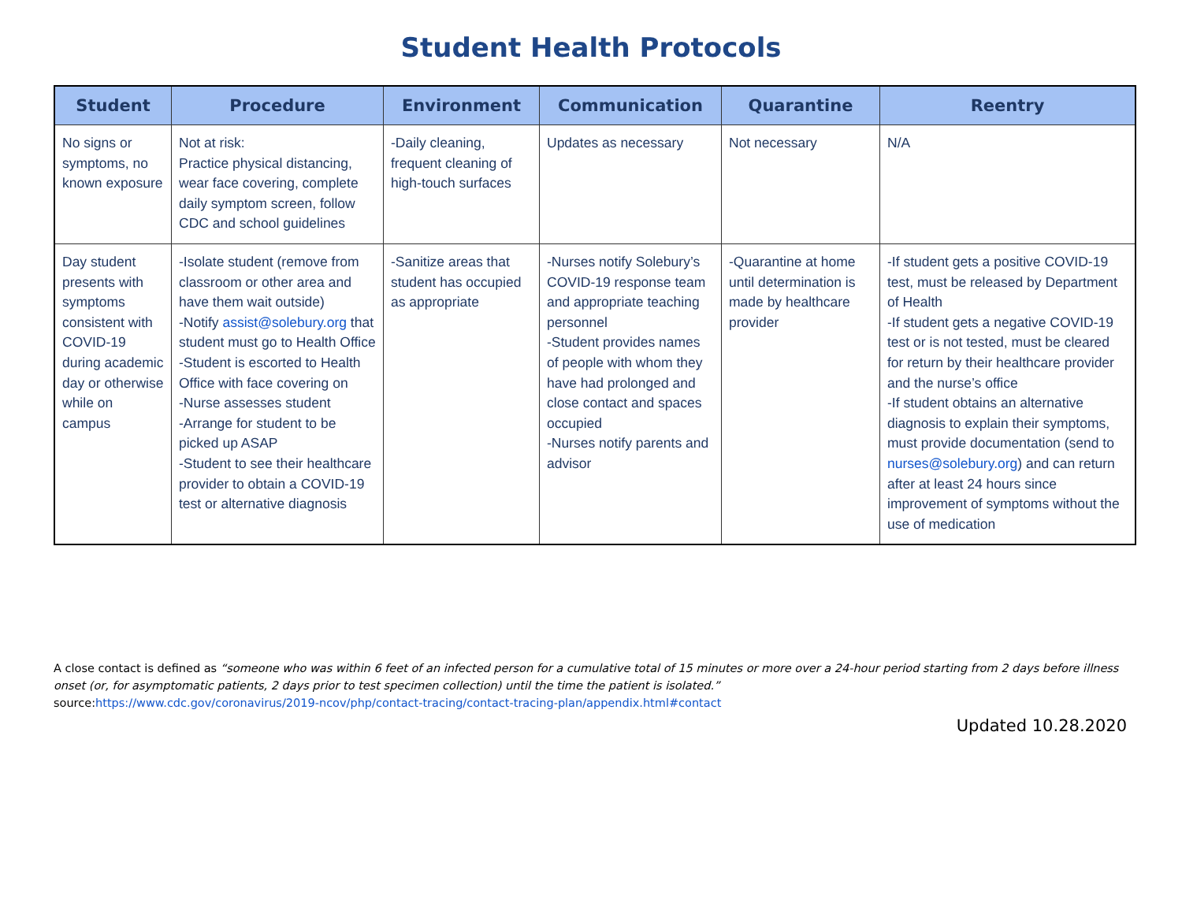Student Health Protocols
| Student | Procedure | Environment | Communication | Quarantine | Reentry |
| --- | --- | --- | --- | --- | --- |
| No signs or symptoms, no known exposure | Not at risk: Practice physical distancing, wear face covering, complete daily symptom screen, follow CDC and school guidelines | -Daily cleaning, frequent cleaning of high-touch surfaces | Updates as necessary | Not necessary | N/A |
| Day student presents with symptoms consistent with COVID-19 during academic day or otherwise while on campus | -Isolate student (remove from classroom or other area and have them wait outside) -Notify assist@solebury.org that student must go to Health Office -Student is escorted to Health Office with face covering on -Nurse assesses student -Arrange for student to be picked up ASAP -Student to see their healthcare provider to obtain a COVID-19 test or alternative diagnosis | -Sanitize areas that student has occupied as appropriate | -Nurses notify Solebury’s COVID-19 response team and appropriate teaching personnel -Student provides names of people with whom they have had prolonged and close contact and spaces occupied -Nurses notify parents and advisor | -Quarantine at home until determination is made by healthcare provider | -If student gets a positive COVID-19 test, must be released by Department of Health -If student gets a negative COVID-19 test or is not tested, must be cleared for return by their healthcare provider and the nurse’s office -If student obtains an alternative diagnosis to explain their symptoms, must provide documentation (send to nurses@solebury.org ) and can return after at least 24 hours since improvement of symptoms without the use of medication |
A close contact is defined as “someone who was within 6 feet of an infected person for a cumulative total of 15 minutes or more over a 24-hour period starting from 2 days before illness onset (or, for asymptomatic patients, 2 days prior to test specimen collection) until the time the patient is isolated.”
source:https://www.cdc.gov/coronavirus/2019-ncov/php/contact-tracing/contact-tracing-plan/appendix.html#contact
Updated 10.28.2020